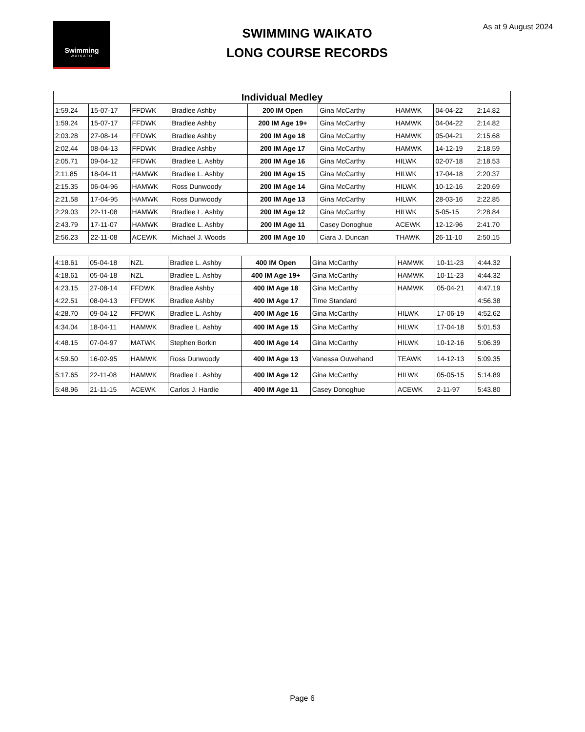Swimming
WAIKATO
As at 9 August 2024
SWIMMING WAIKATO
LONG COURSE RECORDS
| Individual Medley | | | | | | | | |
| --- | --- | --- | --- | --- | --- | --- | --- | --- |
| 1:59.24 | 15-07-17 | FFDWK | Bradlee Ashby | 200 IM Open | Gina McCarthy | HAMWK | 04-04-22 | 2:14.82 |
| 1:59.24 | 15-07-17 | FFDWK | Bradlee Ashby | 200 IM Age 19+ | Gina McCarthy | HAMWK | 04-04-22 | 2:14.82 |
| 2:03.28 | 27-08-14 | FFDWK | Bradlee Ashby | 200 IM Age 18 | Gina McCarthy | HAMWK | 05-04-21 | 2:15.68 |
| 2:02.44 | 08-04-13 | FFDWK | Bradlee Ashby | 200 IM Age 17 | Gina McCarthy | HAMWK | 14-12-19 | 2:18.59 |
| 2:05.71 | 09-04-12 | FFDWK | Bradlee L. Ashby | 200 IM Age 16 | Gina McCarthy | HILWK | 02-07-18 | 2:18.53 |
| 2:11.85 | 18-04-11 | HAMWK | Bradlee L. Ashby | 200 IM Age 15 | Gina McCarthy | HILWK | 17-04-18 | 2:20.37 |
| 2:15.35 | 06-04-96 | HAMWK | Ross Dunwoody | 200 IM Age 14 | Gina McCarthy | HILWK | 10-12-16 | 2:20.69 |
| 2:21.58 | 17-04-95 | HAMWK | Ross Dunwoody | 200 IM Age 13 | Gina McCarthy | HILWK | 28-03-16 | 2:22.85 |
| 2:29.03 | 22-11-08 | HAMWK | Bradlee L. Ashby | 200 IM Age 12 | Gina McCarthy | HILWK | 5-05-15 | 2:28.84 |
| 2:43.79 | 17-11-07 | HAMWK | Bradlee L. Ashby | 200 IM Age 11 | Casey Donoghue | ACEWK | 12-12-96 | 2:41.70 |
| 2:56.23 | 22-11-08 | ACEWK | Michael J. Woods | 200 IM Age 10 | Ciara J. Duncan | THAWK | 26-11-10 | 2:50.15 |
| 4:18.61 | 05-04-18 | NZL | Bradlee L. Ashby | 400 IM Open | Gina McCarthy | HAMWK | 10-11-23 | 4:44.32 |
| 4:18.61 | 05-04-18 | NZL | Bradlee L. Ashby | 400 IM Age 19+ | Gina McCarthy | HAMWK | 10-11-23 | 4:44.32 |
| 4:23.15 | 27-08-14 | FFDWK | Bradlee Ashby | 400 IM Age 18 | Gina McCarthy | HAMWK | 05-04-21 | 4:47.19 |
| 4:22.51 | 08-04-13 | FFDWK | Bradlee Ashby | 400 IM Age 17 | Time Standard | | | 4:56.38 |
| 4:28.70 | 09-04-12 | FFDWK | Bradlee L. Ashby | 400 IM Age 16 | Gina McCarthy | HILWK | 17-06-19 | 4:52.62 |
| 4:34.04 | 18-04-11 | HAMWK | Bradlee L. Ashby | 400 IM Age 15 | Gina McCarthy | HILWK | 17-04-18 | 5:01.53 |
| 4:48.15 | 07-04-97 | MATWK | Stephen Borkin | 400 IM Age 14 | Gina McCarthy | HILWK | 10-12-16 | 5:06.39 |
| 4:59.50 | 16-02-95 | HAMWK | Ross Dunwoody | 400 IM Age 13 | Vanessa Ouwehand | TEAWK | 14-12-13 | 5:09.35 |
| 5:17.65 | 22-11-08 | HAMWK | Bradlee L. Ashby | 400 IM Age 12 | Gina McCarthy | HILWK | 05-05-15 | 5:14.89 |
| 5:48.96 | 21-11-15 | ACEWK | Carlos J. Hardie | 400 IM Age 11 | Casey Donoghue | ACEWK | 2-11-97 | 5:43.80 |
Page 6